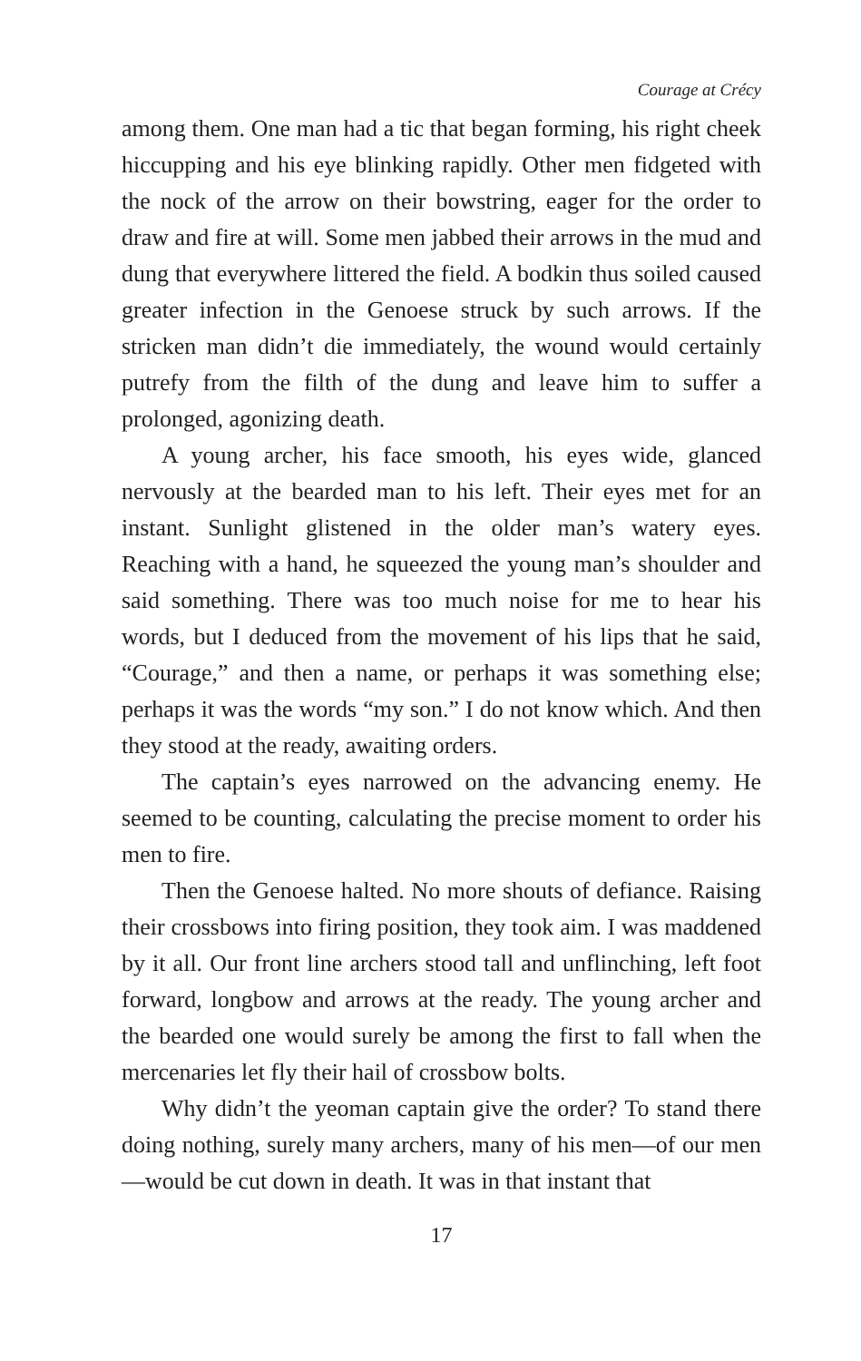Courage at Crécy
among them. One man had a tic that began forming, his right cheek hiccupping and his eye blinking rapidly. Other men fidgeted with the nock of the arrow on their bowstring, eager for the order to draw and fire at will. Some men jabbed their arrows in the mud and dung that everywhere littered the field. A bodkin thus soiled caused greater infection in the Genoese struck by such arrows. If the stricken man didn’t die immediately, the wound would certainly putrefy from the filth of the dung and leave him to suffer a prolonged, agonizing death.
A young archer, his face smooth, his eyes wide, glanced nervously at the bearded man to his left. Their eyes met for an instant. Sunlight glistened in the older man’s watery eyes. Reaching with a hand, he squeezed the young man’s shoulder and said something. There was too much noise for me to hear his words, but I deduced from the movement of his lips that he said, “Courage,” and then a name, or perhaps it was something else; perhaps it was the words “my son.” I do not know which. And then they stood at the ready, awaiting orders.
The captain’s eyes narrowed on the advancing enemy. He seemed to be counting, calculating the precise moment to order his men to fire.
Then the Genoese halted. No more shouts of defiance. Raising their crossbows into firing position, they took aim. I was maddened by it all. Our front line archers stood tall and unflinching, left foot forward, longbow and arrows at the ready. The young archer and the bearded one would surely be among the first to fall when the mercenaries let fly their hail of crossbow bolts.
Why didn’t the yeoman captain give the order? To stand there doing nothing, surely many archers, many of his men—of our men—would be cut down in death. It was in that instant that
17